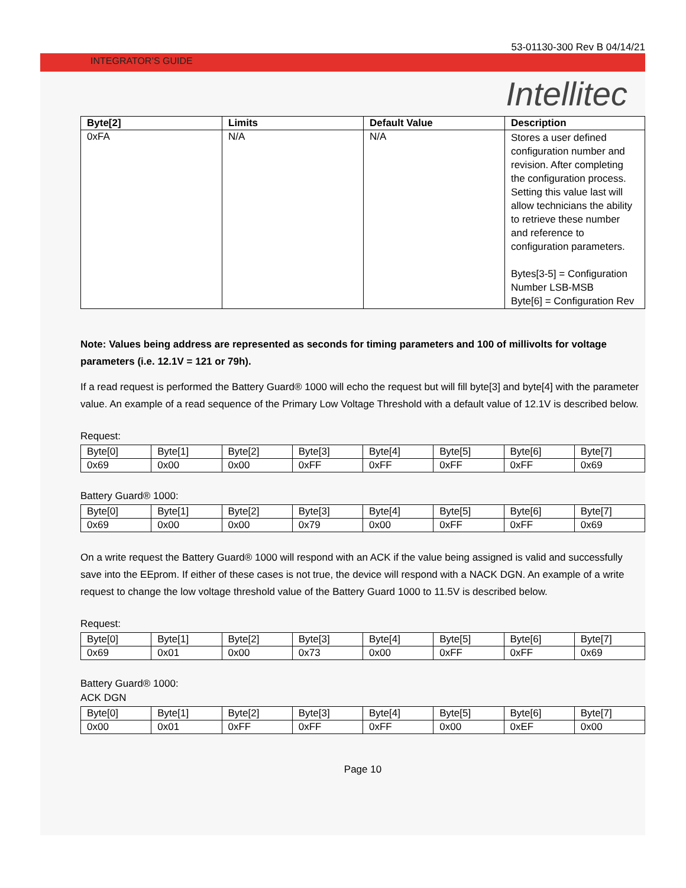53-01130-300 Rev B 04/14/21
INTEGRATOR’S GUIDE
Intellitec
| Byte[2] | Limits | Default Value | Description |
| --- | --- | --- | --- |
| 0xFA | N/A | N/A | Stores a user defined configuration number and revision. After completing the configuration process. Setting this value last will allow technicians the ability to retrieve these number and reference to configuration parameters. Bytes[3-5] = Configuration Number LSB-MSB Byte[6] = Configuration Rev |
Note: Values being address are represented as seconds for timing parameters and 100 of millivolts for voltage parameters (i.e. 12.1V = 121 or 79h).
If a read request is performed the Battery Guard® 1000 will echo the request but will fill byte[3] and byte[4] with the parameter value. An example of a read sequence of the Primary Low Voltage Threshold with a default value of 12.1V is described below.
Request:
| Byte[0] | Byte[1] | Byte[2] | Byte[3] | Byte[4] | Byte[5] | Byte[6] | Byte[7] |
| 0x69 | 0x00 | 0x00 | 0xFF | 0xFF | 0xFF | 0xFF | 0x69 |
Battery Guard® 1000:
| Byte[0] | Byte[1] | Byte[2] | Byte[3] | Byte[4] | Byte[5] | Byte[6] | Byte[7] |
| 0x69 | 0x00 | 0x00 | 0x79 | 0x00 | 0xFF | 0xFF | 0x69 |
On a write request the Battery Guard® 1000 will respond with an ACK if the value being assigned is valid and successfully save into the EEprom. If either of these cases is not true, the device will respond with a NACK DGN. An example of a write request to change the low voltage threshold value of the Battery Guard 1000 to 11.5V is described below.
Request:
| Byte[0] | Byte[1] | Byte[2] | Byte[3] | Byte[4] | Byte[5] | Byte[6] | Byte[7] |
| 0x69 | 0x01 | 0x00 | 0x73 | 0x00 | 0xFF | 0xFF | 0x69 |
Battery Guard® 1000:
ACK DGN
| Byte[0] | Byte[1] | Byte[2] | Byte[3] | Byte[4] | Byte[5] | Byte[6] | Byte[7] |
| 0x00 | 0x01 | 0xFF | 0xFF | 0xFF | 0x00 | 0xEF | 0x00 |
Page 10